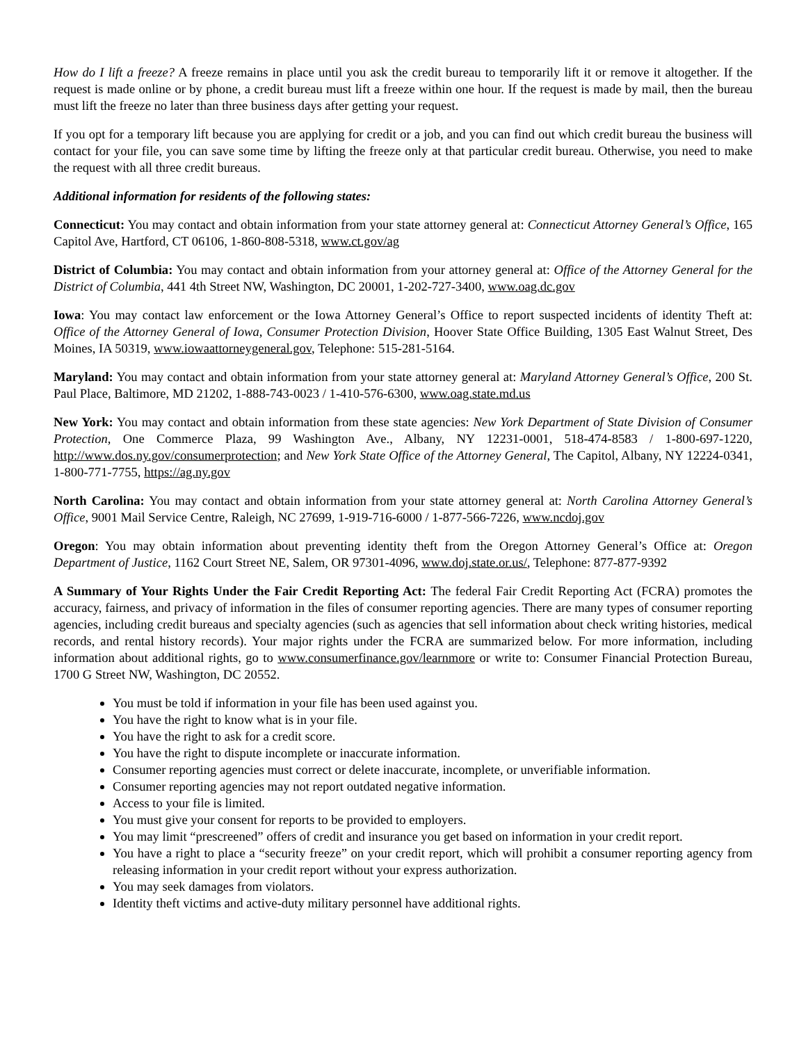How do I lift a freeze? A freeze remains in place until you ask the credit bureau to temporarily lift it or remove it altogether. If the request is made online or by phone, a credit bureau must lift a freeze within one hour. If the request is made by mail, then the bureau must lift the freeze no later than three business days after getting your request.
If you opt for a temporary lift because you are applying for credit or a job, and you can find out which credit bureau the business will contact for your file, you can save some time by lifting the freeze only at that particular credit bureau. Otherwise, you need to make the request with all three credit bureaus.
Additional information for residents of the following states:
Connecticut: You may contact and obtain information from your state attorney general at: Connecticut Attorney General’s Office, 165 Capitol Ave, Hartford, CT 06106, 1-860-808-5318, www.ct.gov/ag
District of Columbia: You may contact and obtain information from your attorney general at: Office of the Attorney General for the District of Columbia, 441 4th Street NW, Washington, DC 20001, 1-202-727-3400, www.oag.dc.gov
Iowa: You may contact law enforcement or the Iowa Attorney General’s Office to report suspected incidents of identity Theft at: Office of the Attorney General of Iowa, Consumer Protection Division, Hoover State Office Building, 1305 East Walnut Street, Des Moines, IA 50319, www.iowaattorneygeneral.gov, Telephone: 515-281-5164.
Maryland: You may contact and obtain information from your state attorney general at: Maryland Attorney General’s Office, 200 St. Paul Place, Baltimore, MD 21202, 1-888-743-0023 / 1-410-576-6300, www.oag.state.md.us
New York: You may contact and obtain information from these state agencies: New York Department of State Division of Consumer Protection, One Commerce Plaza, 99 Washington Ave., Albany, NY 12231-0001, 518-474-8583 / 1-800-697-1220, http://www.dos.ny.gov/consumerprotection; and New York State Office of the Attorney General, The Capitol, Albany, NY 12224-0341, 1-800-771-7755, https://ag.ny.gov
North Carolina: You may contact and obtain information from your state attorney general at: North Carolina Attorney General’s Office, 9001 Mail Service Centre, Raleigh, NC 27699, 1-919-716-6000 / 1-877-566-7226, www.ncdoj.gov
Oregon: You may obtain information about preventing identity theft from the Oregon Attorney General’s Office at: Oregon Department of Justice, 1162 Court Street NE, Salem, OR 97301-4096, www.doj.state.or.us/, Telephone: 877-877-9392
A Summary of Your Rights Under the Fair Credit Reporting Act: The federal Fair Credit Reporting Act (FCRA) promotes the accuracy, fairness, and privacy of information in the files of consumer reporting agencies. There are many types of consumer reporting agencies, including credit bureaus and specialty agencies (such as agencies that sell information about check writing histories, medical records, and rental history records). Your major rights under the FCRA are summarized below. For more information, including information about additional rights, go to www.consumerfinance.gov/learnmore or write to: Consumer Financial Protection Bureau, 1700 G Street NW, Washington, DC 20552.
You must be told if information in your file has been used against you.
You have the right to know what is in your file.
You have the right to ask for a credit score.
You have the right to dispute incomplete or inaccurate information.
Consumer reporting agencies must correct or delete inaccurate, incomplete, or unverifiable information.
Consumer reporting agencies may not report outdated negative information.
Access to your file is limited.
You must give your consent for reports to be provided to employers.
You may limit “prescreened” offers of credit and insurance you get based on information in your credit report.
You have a right to place a “security freeze” on your credit report, which will prohibit a consumer reporting agency from releasing information in your credit report without your express authorization.
You may seek damages from violators.
Identity theft victims and active-duty military personnel have additional rights.